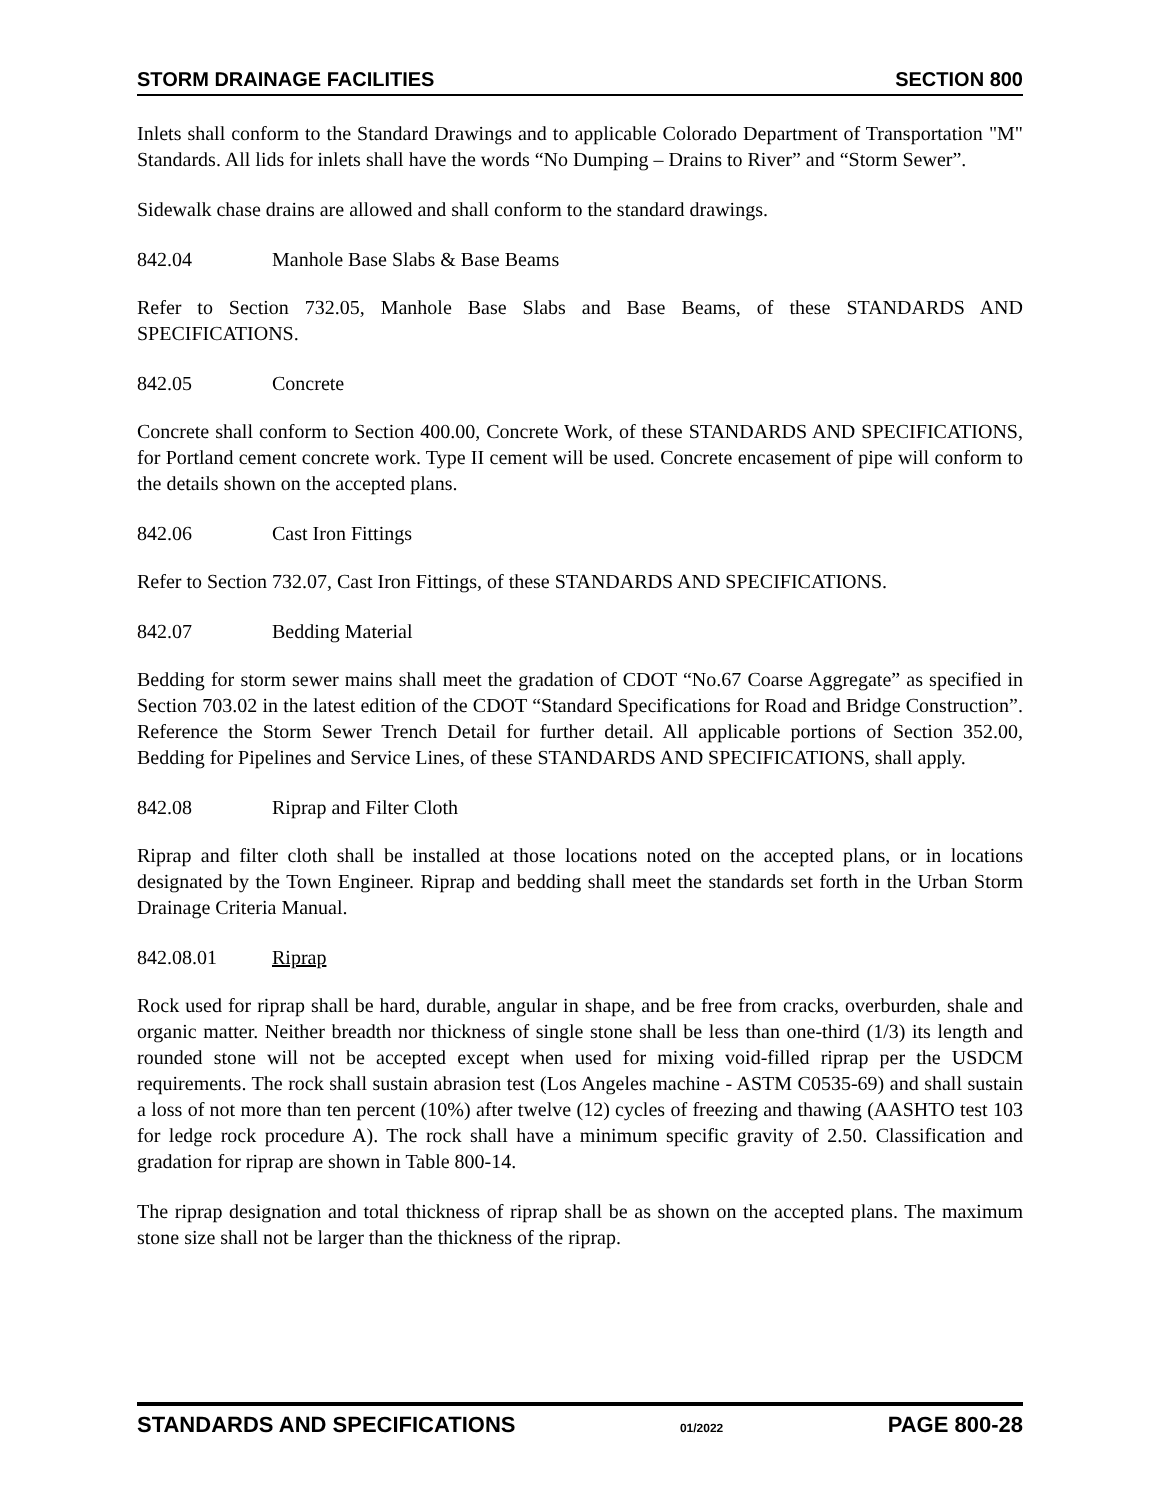STORM DRAINAGE FACILITIES SECTION 800
Inlets shall conform to the Standard Drawings and to applicable Colorado Department of Transportation "M" Standards. All lids for inlets shall have the words “No Dumping – Drains to River” and “Storm Sewer”.
Sidewalk chase drains are allowed and shall conform to the standard drawings.
842.04 Manhole Base Slabs & Base Beams
Refer to Section 732.05, Manhole Base Slabs and Base Beams, of these STANDARDS AND SPECIFICATIONS.
842.05 Concrete
Concrete shall conform to Section 400.00, Concrete Work, of these STANDARDS AND SPECIFICATIONS, for Portland cement concrete work. Type II cement will be used. Concrete encasement of pipe will conform to the details shown on the accepted plans.
842.06 Cast Iron Fittings
Refer to Section 732.07, Cast Iron Fittings, of these STANDARDS AND SPECIFICATIONS.
842.07 Bedding Material
Bedding for storm sewer mains shall meet the gradation of CDOT “No.67 Coarse Aggregate” as specified in Section 703.02 in the latest edition of the CDOT “Standard Specifications for Road and Bridge Construction”. Reference the Storm Sewer Trench Detail for further detail. All applicable portions of Section 352.00, Bedding for Pipelines and Service Lines, of these STANDARDS AND SPECIFICATIONS, shall apply.
842.08 Riprap and Filter Cloth
Riprap and filter cloth shall be installed at those locations noted on the accepted plans, or in locations designated by the Town Engineer. Riprap and bedding shall meet the standards set forth in the Urban Storm Drainage Criteria Manual.
842.08.01 Riprap
Rock used for riprap shall be hard, durable, angular in shape, and be free from cracks, overburden, shale and organic matter. Neither breadth nor thickness of single stone shall be less than one-third (1/3) its length and rounded stone will not be accepted except when used for mixing void-filled riprap per the USDCM requirements. The rock shall sustain abrasion test (Los Angeles machine - ASTM C0535-69) and shall sustain a loss of not more than ten percent (10%) after twelve (12) cycles of freezing and thawing (AASHTO test 103 for ledge rock procedure A). The rock shall have a minimum specific gravity of 2.50. Classification and gradation for riprap are shown in Table 800-14.
The riprap designation and total thickness of riprap shall be as shown on the accepted plans. The maximum stone size shall not be larger than the thickness of the riprap.
STANDARDS AND SPECIFICATIONS 01/2022 PAGE 800-28